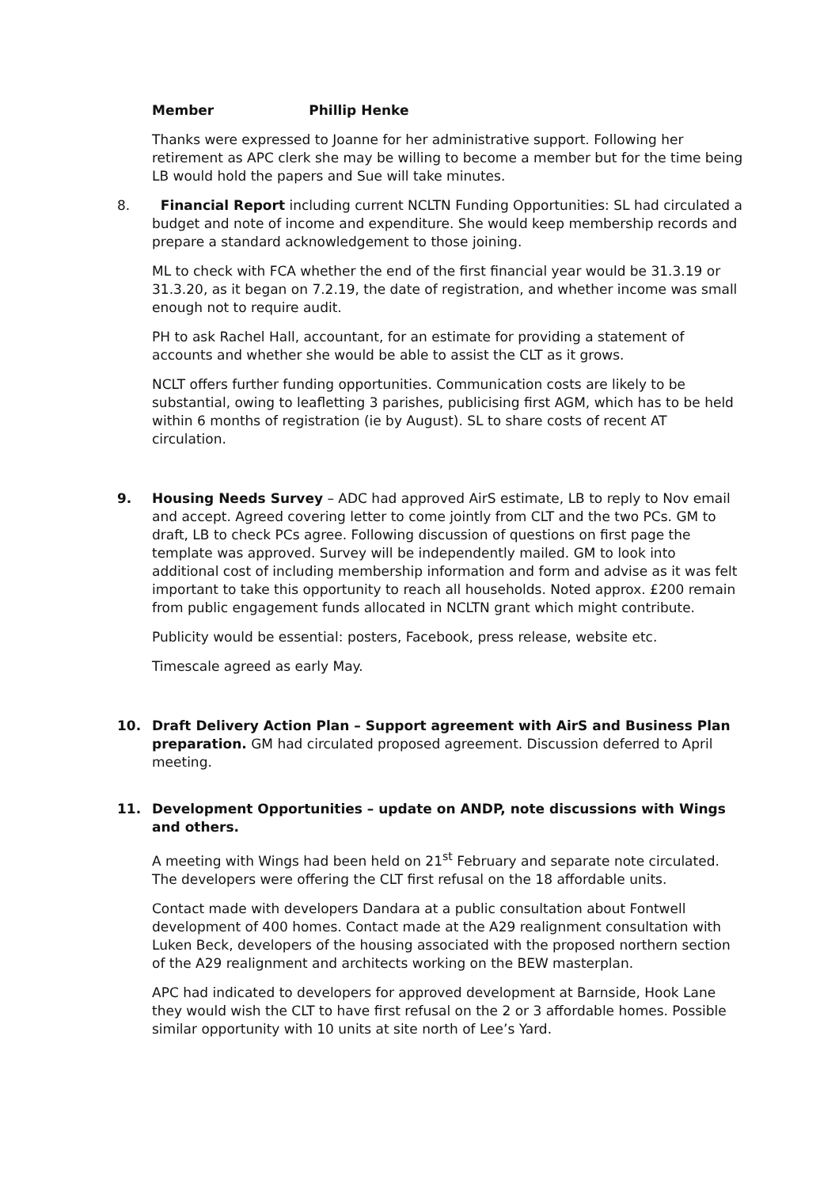Member Phillip Henke
Thanks were expressed to Joanne for her administrative support. Following her retirement as APC clerk she may be willing to become a member but for the time being LB would hold the papers and Sue will take minutes.
8. Financial Report including current NCLTN Funding Opportunities: SL had circulated a budget and note of income and expenditure. She would keep membership records and prepare a standard acknowledgement to those joining.
ML to check with FCA whether the end of the first financial year would be 31.3.19 or 31.3.20, as it began on 7.2.19, the date of registration, and whether income was small enough not to require audit.
PH to ask Rachel Hall, accountant, for an estimate for providing a statement of accounts and whether she would be able to assist the CLT as it grows.
NCLT offers further funding opportunities. Communication costs are likely to be substantial, owing to leafletting 3 parishes, publicising first AGM, which has to be held within 6 months of registration (ie by August). SL to share costs of recent AT circulation.
9. Housing Needs Survey – ADC had approved AirS estimate, LB to reply to Nov email and accept. Agreed covering letter to come jointly from CLT and the two PCs. GM to draft, LB to check PCs agree. Following discussion of questions on first page the template was approved. Survey will be independently mailed. GM to look into additional cost of including membership information and form and advise as it was felt important to take this opportunity to reach all households. Noted approx. £200 remain from public engagement funds allocated in NCLTN grant which might contribute.
Publicity would be essential: posters, Facebook, press release, website etc.
Timescale agreed as early May.
10. Draft Delivery Action Plan – Support agreement with AirS and Business Plan preparation. GM had circulated proposed agreement. Discussion deferred to April meeting.
11. Development Opportunities – update on ANDP, note discussions with Wings and others.
A meeting with Wings had been held on 21<sup>st</sup> February and separate note circulated. The developers were offering the CLT first refusal on the 18 affordable units.
Contact made with developers Dandara at a public consultation about Fontwell development of 400 homes. Contact made at the A29 realignment consultation with Luken Beck, developers of the housing associated with the proposed northern section of the A29 realignment and architects working on the BEW masterplan.
APC had indicated to developers for approved development at Barnside, Hook Lane they would wish the CLT to have first refusal on the 2 or 3 affordable homes. Possible similar opportunity with 10 units at site north of Lee’s Yard.